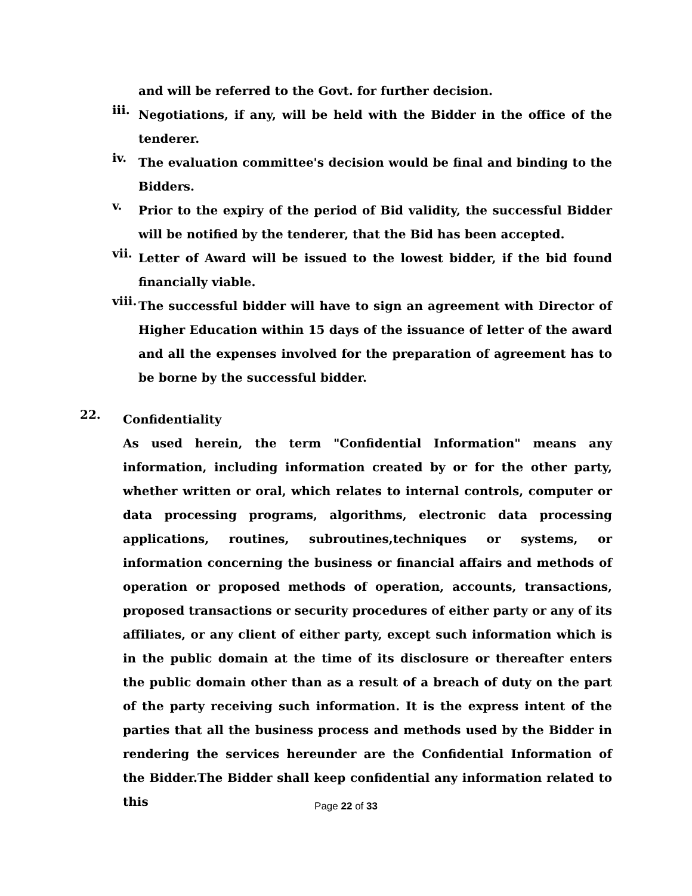and will be referred to the Govt. for further decision.
iii.
Negotiations, if any, will be held with the Bidder in the office of the tenderer.
iv.
The evaluation committee's decision would be final and binding to the Bidders.
v.
Prior to the expiry of the period of Bid validity, the successful Bidder will be notified by the tenderer, that the Bid has been accepted.
vii.
Letter of Award will be issued to the lowest bidder, if the bid found financially viable.
viii.
The successful bidder will have to sign an agreement with Director of Higher Education within 15 days of the issuance of letter of the award and all the expenses involved for the preparation of agreement has to be borne by the successful bidder.
22.
Confidentiality
As used herein, the term "Confidential Information" means any information, including information created by or for the other party, whether written or oral, which relates to internal controls, computer or data processing programs, algorithms, electronic data processing applications, routines, subroutines,techniques or systems, or information concerning the business or financial affairs and methods of operation or proposed methods of operation, accounts, transactions, proposed transactions or security procedures of either party or any of its affiliates, or any client of either party, except such information which is in the public domain at the time of its disclosure or thereafter enters the public domain other than as a result of a breach of duty on the part of the party receiving such information. It is the express intent of the parties that all the business process and methods used by the Bidder in rendering the services hereunder are the Confidential Information of the Bidder.The Bidder shall keep confidential any information related to this
Page 22 of 33